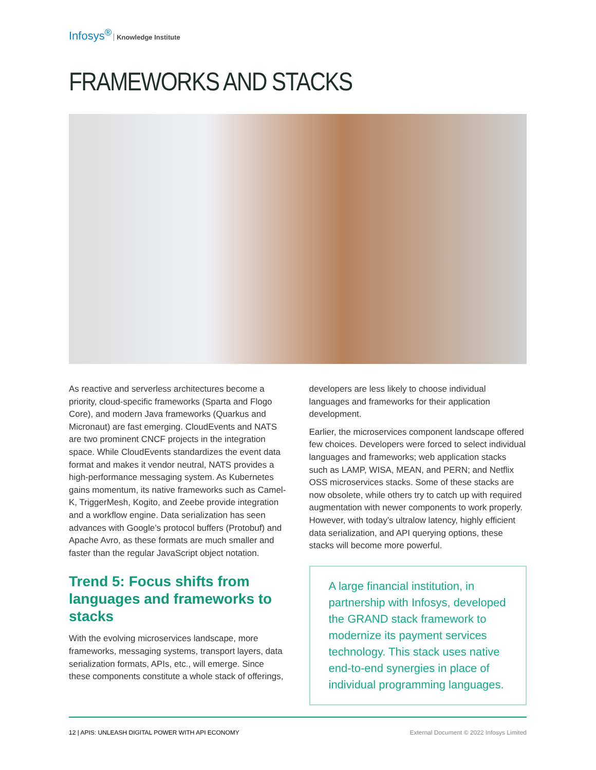Infosys<sup>®</sup> Knowledge Institute
FRAMEWORKS AND STACKS
As reactive and serverless architectures become a priority, cloud-specific frameworks (Sparta and Flogo Core), and modern Java frameworks (Quarkus and Micronaut) are fast emerging. CloudEvents and NATS are two prominent CNCF projects in the integration space. While CloudEvents standardizes the event data format and makes it vendor neutral, NATS provides a high-performance messaging system. As Kubernetes gains momentum, its native frameworks such as Camel-K, TriggerMesh, Kogito, and Zeebe provide integration and a workflow engine. Data serialization has seen advances with Google’s protocol buffers (Protobuf) and Apache Avro, as these formats are much smaller and faster than the regular JavaScript object notation.
Trend 5: Focus shifts from languages and frameworks to stacks
With the evolving microservices landscape, more frameworks, messaging systems, transport layers, data serialization formats, APIs, etc., will emerge. Since these components constitute a whole stack of offerings,
developers are less likely to choose individual languages and frameworks for their application development.
Earlier, the microservices component landscape offered few choices. Developers were forced to select individual languages and frameworks; web application stacks such as LAMP, WISA, MEAN, and PERN; and Netflix OSS microservices stacks. Some of these stacks are now obsolete, while others try to catch up with required augmentation with newer components to work properly. However, with today’s ultralow latency, highly efficient data serialization, and API querying options, these stacks will become more powerful.
A large financial institution, in partnership with Infosys, developed the GRAND stack framework to modernize its payment services technology. This stack uses native end-to-end synergies in place of individual programming languages.
12 | APIS: UNLEASH DIGITAL POWER WITH API ECONOMY
External Document © 2022 Infosys Limited